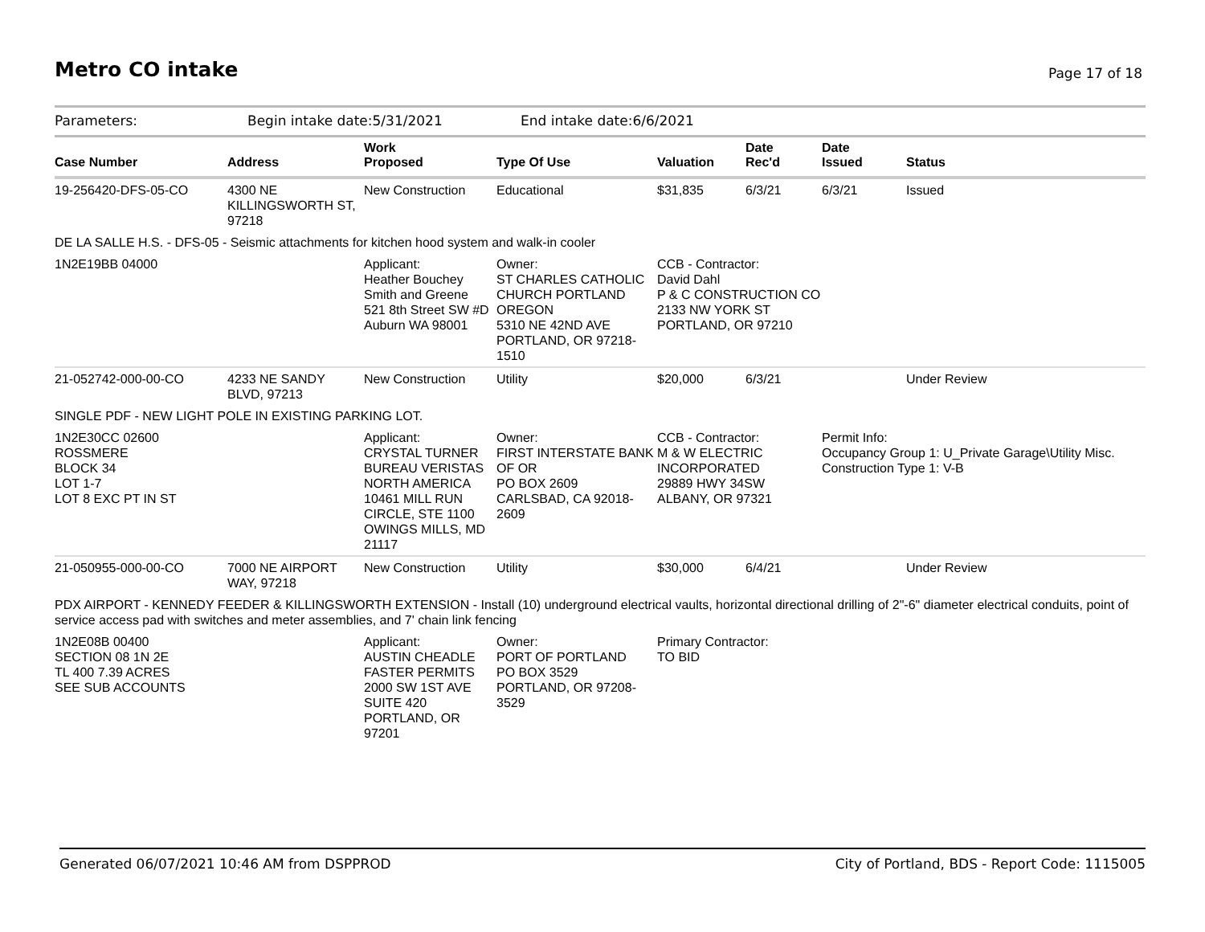Metro CO intake
Page 17 of 18
Parameters: Begin intake date:5/31/2021 End intake date:6/6/2021
| Case Number | Address | | Work Proposed | Type Of Use | Valuation | Date Rec'd | Date Issued | Status |
| --- | --- | --- | --- | --- | --- | --- | --- | --- |
| 19-256420-DFS-05-CO | 4300 NE KILLINGSWORTH ST, 97218 | | New Construction | Educational | $31,835 | 6/3/21 | 6/3/21 | Issued |
| DE LA SALLE H.S. - DFS-05 - Seismic attachments for kitchen hood system and walk-in cooler | | | | | | | | |
| 1N2E19BB 04000 | | Applicant: Heather Bouchey Smith and Greene 521 8th Street SW #D Auburn WA 98001 | | Owner: ST CHARLES CATHOLIC CHURCH PORTLAND OREGON 5310 NE 42ND AVE PORTLAND, OR 97218-1510 | CCB - Contractor: David Dahl P & C CONSTRUCTION CO 2133 NW YORK ST PORTLAND, OR 97210 | | | |
| 21-052742-000-00-CO | 4233 NE SANDY BLVD, 97213 | | New Construction | Utility | $20,000 | 6/3/21 | | Under Review |
| SINGLE PDF - NEW LIGHT POLE IN EXISTING PARKING LOT. | | | | | | | | |
| 1N2E30CC 02600 ROSSMERE BLOCK 34 LOT 1-7 LOT 8 EXC PT IN ST | | Applicant: CRYSTAL TURNER BUREAU VERISTAS NORTH AMERICA 10461 MILL RUN CIRCLE, STE 1100 OWINGS MILLS, MD 21117 | | Owner: FIRST INTERSTATE BANK OF OR PO BOX 2609 CARLSBAD, CA 92018-2609 | CCB - Contractor: M & W ELECTRIC INCORPORATED 29889 HWY 34SW ALBANY, OR 97321 | | Permit Info: Occupancy Group 1: U_Private Garage\Utility Misc. Construction Type 1: V-B | |
| 21-050955-000-00-CO | 7000 NE AIRPORT WAY, 97218 | | New Construction | Utility | $30,000 | 6/4/21 | | Under Review |
| PDX AIRPORT - KENNEDY FEEDER & KILLINGSWORTH EXTENSION - Install (10) underground electrical vaults, horizontal directional drilling of 2"-6" diameter electrical conduits, point of service access pad with switches and meter assemblies, and 7' chain link fencing | | | | | | | | |
| 1N2E08B 00400 SECTION 08 1N 2E TL 400 7.39 ACRES SEE SUB ACCOUNTS | | Applicant: AUSTIN CHEADLE FASTER PERMITS 2000 SW 1ST AVE SUITE 420 PORTLAND, OR 97201 | | Owner: PORT OF PORTLAND PO BOX 3529 PORTLAND, OR 97208-3529 | Primary Contractor: TO BID | | | |
Generated 06/07/2021 10:46 AM from DSPPROD City of Portland, BDS - Report Code: 1115005